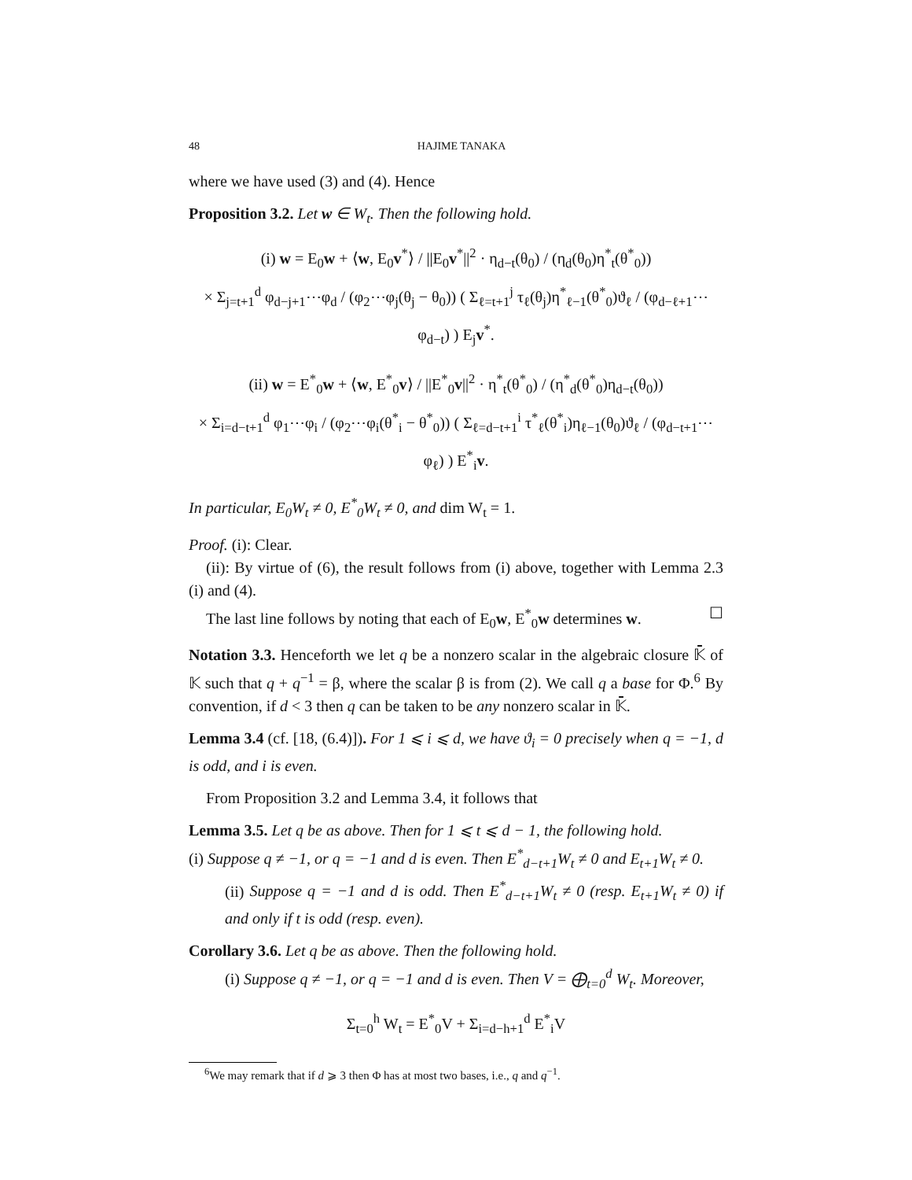48 HAJIME TANAKA
where we have used (3) and (4). Hence
Proposition 3.2. Let w ∈ W<sub>t</sub>. Then the following hold.
(i) w = E<sub>0</sub>w + ⟨w, E<sub>0</sub>v<sup>*</sup>⟩ / ||E<sub>0</sub>v<sup>*</sup>||<sup>2</sup> · η<sub>d−t</sub>(θ<sub>0</sub>) / (η<sub>d</sub>(θ<sub>0</sub>)η<sup>*</sup><sub>t</sub>(θ<sup>*</sup><sub>0</sub>))
× Σ<sub>j=t+1</sub><sup>d</sup> φ<sub>d−j+1</sub>⋯φ<sub>d</sub> / (φ<sub>2</sub>⋯φ<sub>j</sub>(θ<sub>j</sub> − θ<sub>0</sub>)) ( Σ<sub>ℓ=t+1</sub><sup>j</sup> τ<sub>ℓ</sub>(θ<sub>j</sub>)η<sup>*</sup><sub>ℓ−1</sub>(θ<sup>*</sup><sub>0</sub>)ϑ<sub>ℓ</sub> / (φ<sub>d−ℓ+1</sub>⋯φ<sub>d−t</sub>) ) E<sub>j</sub>v<sup>*</sup>.
(ii) w = E<sup>*</sup><sub>0</sub>w + ⟨w, E<sup>*</sup><sub>0</sub>v⟩ / ||E<sup>*</sup><sub>0</sub>v||<sup>2</sup> · η<sup>*</sup><sub>t</sub>(θ<sup>*</sup><sub>0</sub>) / (η<sup>*</sup><sub>d</sub>(θ<sup>*</sup><sub>0</sub>)η<sub>d−t</sub>(θ<sub>0</sub>))
× Σ<sub>i=d−t+1</sub><sup>d</sup> φ<sub>1</sub>⋯φ<sub>i</sub> / (φ<sub>2</sub>⋯φ<sub>i</sub>(θ<sup>*</sup><sub>i</sub> − θ<sup>*</sup><sub>0</sub>)) ( Σ<sub>ℓ=d−t+1</sub><sup>i</sup> τ<sup>*</sup><sub>ℓ</sub>(θ<sup>*</sup><sub>i</sub>)η<sub>ℓ−1</sub>(θ<sub>0</sub>)ϑ<sub>ℓ</sub> / (φ<sub>d−t+1</sub>⋯φ<sub>ℓ</sub>) ) E<sup>*</sup><sub>i</sub>v.
In particular, E<sub>0</sub>W<sub>t</sub> ≠ 0, E<sup>*</sup><sub>0</sub>W<sub>t</sub> ≠ 0, and dim W<sub>t</sub> = 1.
Proof. (i): Clear.
(ii): By virtue of (6), the result follows from (i) above, together with Lemma 2.3 (i) and (4).
The last line follows by noting that each of E<sub>0</sub>w, E<sup>*</sup><sub>0</sub>w determines w. ☐
Notation 3.3. Henceforth we let q be a nonzero scalar in the algebraic closure 𝕂̄ of 𝕂 such that q + q<sup>−1</sup> = β, where the scalar β is from (2). We call q a base for Φ.<sup>6</sup> By convention, if d < 3 then q can be taken to be any nonzero scalar in 𝕂̄.
Lemma 3.4 (cf. [18, (6.4)]). For 1 ⩽ i ⩽ d, we have ϑ<sub>i</sub> = 0 precisely when q = −1, d is odd, and i is even.
From Proposition 3.2 and Lemma 3.4, it follows that
Lemma 3.5. Let q be as above. Then for 1 ⩽ t ⩽ d − 1, the following hold.
(i) Suppose q ≠ −1, or q = −1 and d is even. Then E<sup>*</sup><sub>d−t+1</sub>W<sub>t</sub> ≠ 0 and E<sub>t+1</sub>W<sub>t</sub> ≠ 0.
(ii) Suppose q = −1 and d is odd. Then E<sup>*</sup><sub>d−t+1</sub>W<sub>t</sub> ≠ 0 (resp. E<sub>t+1</sub>W<sub>t</sub> ≠ 0) if and only if t is odd (resp. even).
Corollary 3.6. Let q be as above. Then the following hold.
(i) Suppose q ≠ −1, or q = −1 and d is even. Then V = ⨁<sub>t=0</sub><sup>d</sup> W<sub>t</sub>. Moreover,
Σ<sub>t=0</sub><sup>h</sup> W<sub>t</sub> = E<sup>*</sup><sub>0</sub>V + Σ<sub>i=d−h+1</sub><sup>d</sup> E<sup>*</sup><sub>i</sub>V
<sup>6</sup> We may remark that if d ⩾ 3 then Φ has at most two bases, i.e., q and q<sup>−1</sup>.